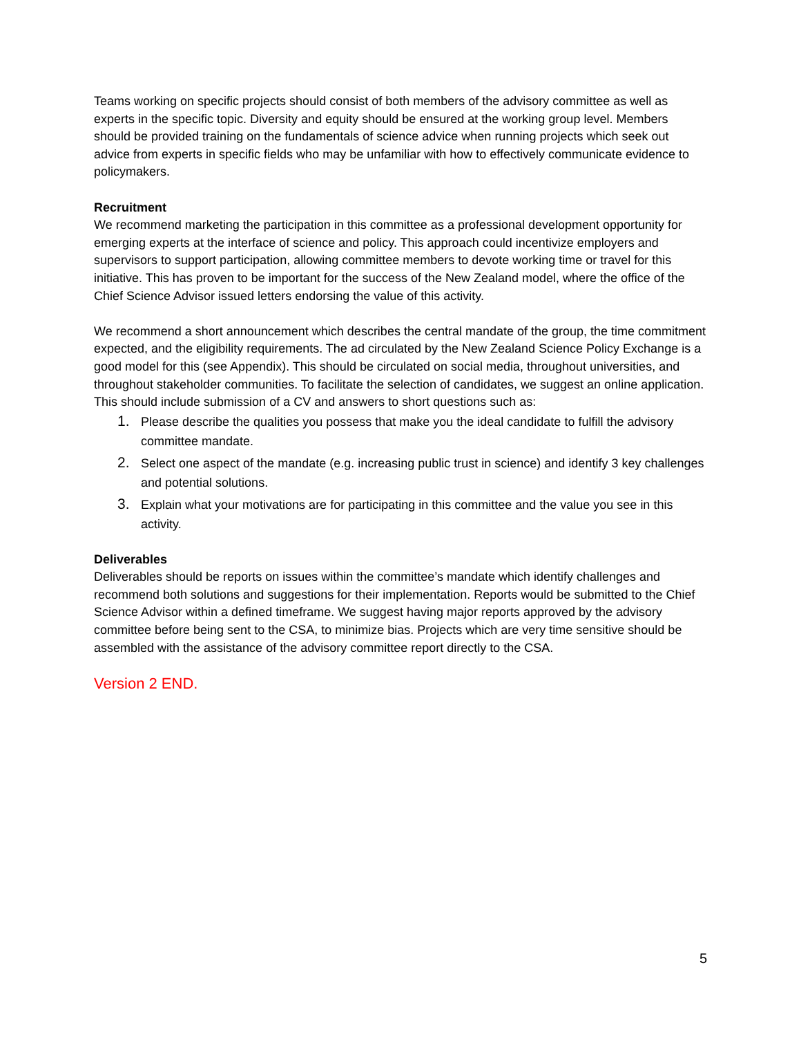Teams working on specific projects should consist of both members of the advisory committee as well as experts in the specific topic. Diversity and equity should be ensured at the working group level. Members should be provided training on the fundamentals of science advice when running projects which seek out advice from experts in specific fields who may be unfamiliar with how to effectively communicate evidence to policymakers.
Recruitment
We recommend marketing the participation in this committee as a professional development opportunity for emerging experts at the interface of science and policy. This approach could incentivize employers and supervisors to support participation, allowing committee members to devote working time or travel for this initiative. This has proven to be important for the success of the New Zealand model, where the office of the Chief Science Advisor issued letters endorsing the value of this activity.
We recommend a short announcement which describes the central mandate of the group, the time commitment expected, and the eligibility requirements. The ad circulated by the New Zealand Science Policy Exchange is a good model for this (see Appendix). This should be circulated on social media, throughout universities, and throughout stakeholder communities. To facilitate the selection of candidates, we suggest an online application. This should include submission of a CV and answers to short questions such as:
1. Please describe the qualities you possess that make you the ideal candidate to fulfill the advisory committee mandate.
2. Select one aspect of the mandate (e.g. increasing public trust in science) and identify 3 key challenges and potential solutions.
3. Explain what your motivations are for participating in this committee and the value you see in this activity.
Deliverables
Deliverables should be reports on issues within the committee’s mandate which identify challenges and recommend both solutions and suggestions for their implementation. Reports would be submitted to the Chief Science Advisor within a defined timeframe. We suggest having major reports approved by the advisory committee before being sent to the CSA, to minimize bias. Projects which are very time sensitive should be assembled with the assistance of the advisory committee report directly to the CSA.
Version 2 END.
5